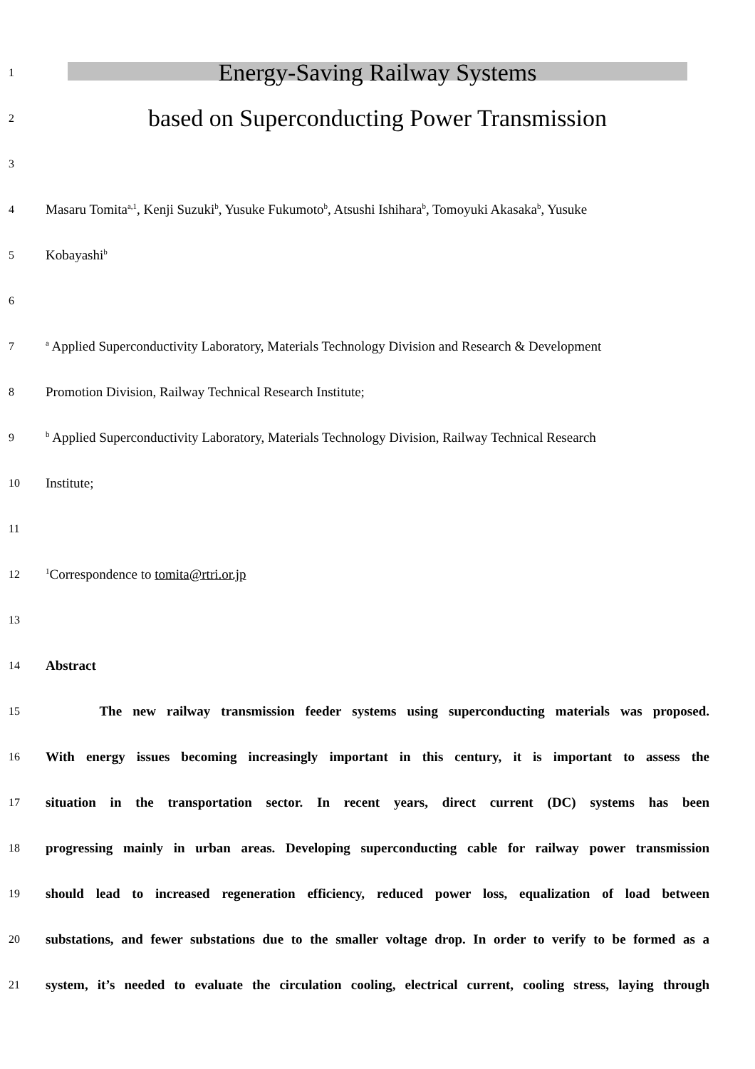1
Energy-Saving Railway Systems
2
based on Superconducting Power Transmission
3
4
Masaru Tomita<sup>a,1</sup>, Kenji Suzuki<sup>b</sup>, Yusuke Fukumoto<sup>b</sup>, Atsushi Ishihara<sup>b</sup>, Tomoyuki Akasaka<sup>b</sup>, Yusuke
5
Kobayashi<sup>b</sup>
6
7
<sup>a</sup> Applied Superconductivity Laboratory, Materials Technology Division and Research & Development
8
Promotion Division, Railway Technical Research Institute;
9
<sup>b</sup> Applied Superconductivity Laboratory, Materials Technology Division, Railway Technical Research
10
Institute;
11
12
<sup>1</sup> Correspondence to tomita@rtri.or.jp
13
14
Abstract
15
The new railway transmission feeder systems using superconducting materials was proposed.
16
With energy issues becoming increasingly important in this century, it is important to assess the
17
situation in the transportation sector. In recent years, direct current (DC) systems has been
18
progressing mainly in urban areas. Developing superconducting cable for railway power transmission
19
should lead to increased regeneration efficiency, reduced power loss, equalization of load between
20
substations, and fewer substations due to the smaller voltage drop. In order to verify to be formed as a
21
system, it’s needed to evaluate the circulation cooling, electrical current, cooling stress, laying through